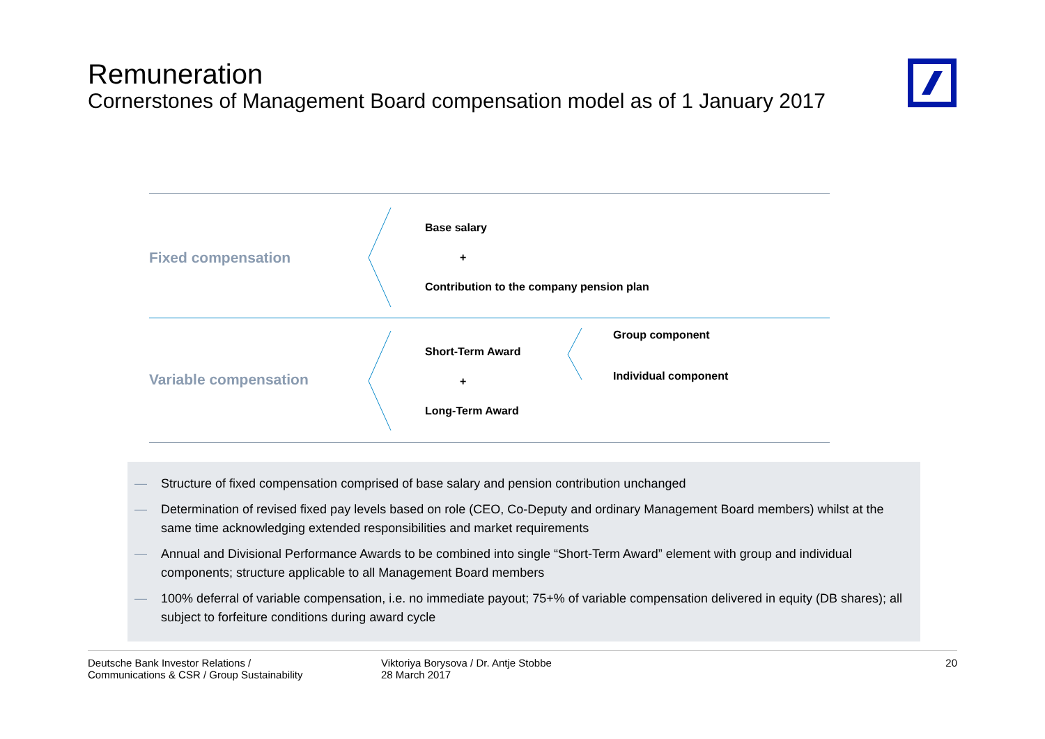Remuneration
Cornerstones of Management Board compensation model as of 1 January 2017
Fixed compensation
Base salary
+
Contribution to the company pension plan
Variable compensation
Short-Term Award
+
Long-Term Award
Group component
Individual component
— Structure of fixed compensation comprised of base salary and pension contribution unchanged
— Determination of revised fixed pay levels based on role (CEO, Co-Deputy and ordinary Management Board members) whilst at the same time acknowledging extended responsibilities and market requirements
— Annual and Divisional Performance Awards to be combined into single “Short-Term Award” element with group and individual components; structure applicable to all Management Board members
— 100% deferral of variable compensation, i.e. no immediate payout; 75+% of variable compensation delivered in equity (DB shares); all subject to forfeiture conditions during award cycle
Deutsche Bank Investor Relations /
Communications & CSR / Group Sustainability
Viktoriya Borysova / Dr. Antje Stobbe
28 March 2017
20